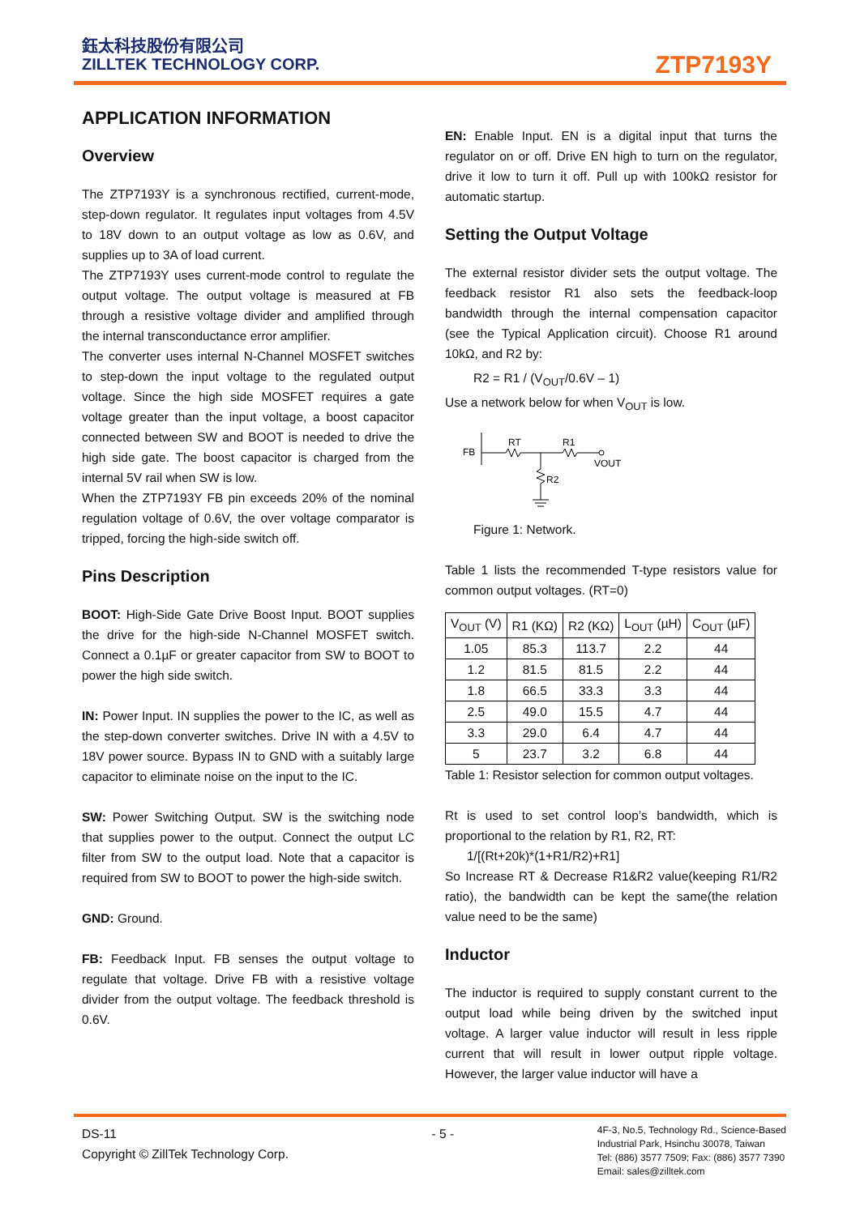鈺太科技股份有限公司
ZILLTEK TECHNOLOGY CORP.
ZTP7193Y
APPLICATION INFORMATION
Overview
The ZTP7193Y is a synchronous rectified, current-mode, step-down regulator. It regulates input voltages from 4.5V to 18V down to an output voltage as low as 0.6V, and supplies up to 3A of load current.
The ZTP7193Y uses current-mode control to regulate the output voltage. The output voltage is measured at FB through a resistive voltage divider and amplified through the internal transconductance error amplifier.
The converter uses internal N-Channel MOSFET switches to step-down the input voltage to the regulated output voltage. Since the high side MOSFET requires a gate voltage greater than the input voltage, a boost capacitor connected between SW and BOOT is needed to drive the high side gate. The boost capacitor is charged from the internal 5V rail when SW is low.
When the ZTP7193Y FB pin exceeds 20% of the nominal regulation voltage of 0.6V, the over voltage comparator is tripped, forcing the high-side switch off.
Pins Description
BOOT: High-Side Gate Drive Boost Input. BOOT supplies the drive for the high-side N-Channel MOSFET switch. Connect a 0.1µF or greater capacitor from SW to BOOT to power the high side switch.
IN: Power Input. IN supplies the power to the IC, as well as the step-down converter switches. Drive IN with a 4.5V to 18V power source. Bypass IN to GND with a suitably large capacitor to eliminate noise on the input to the IC.
SW: Power Switching Output. SW is the switching node that supplies power to the output. Connect the output LC filter from SW to the output load. Note that a capacitor is required from SW to BOOT to power the high-side switch.
GND: Ground.
FB: Feedback Input. FB senses the output voltage to regulate that voltage. Drive FB with a resistive voltage divider from the output voltage. The feedback threshold is 0.6V.
EN: Enable Input. EN is a digital input that turns the regulator on or off. Drive EN high to turn on the regulator, drive it low to turn it off. Pull up with 100kΩ resistor for automatic startup.
Setting the Output Voltage
The external resistor divider sets the output voltage. The feedback resistor R1 also sets the feedback-loop bandwidth through the internal compensation capacitor (see the Typical Application circuit). Choose R1 around 10kΩ, and R2 by:
R2 = R1 / (V<sub>OUT</sub>/0.6V – 1)
Use a network below for when V<sub>OUT</sub> is low.
FB
RT
R1
VOUT
R2
Figure 1: Network.
Table 1 lists the recommended T-type resistors value for common output voltages. (RT=0)
| V<sub>OUT</sub> (V) | R1 (KΩ) | R2 (KΩ) | L<sub>OUT</sub> (µH) | C<sub>OUT</sub> (µF) |
| --- | --- | --- | --- | --- |
| 1.05 | 85.3 | 113.7 | 2.2 | 44 |
| 1.2 | 81.5 | 81.5 | 2.2 | 44 |
| 1.8 | 66.5 | 33.3 | 3.3 | 44 |
| 2.5 | 49.0 | 15.5 | 4.7 | 44 |
| 3.3 | 29.0 | 6.4 | 4.7 | 44 |
| 5 | 23.7 | 3.2 | 6.8 | 44 |
Table 1: Resistor selection for common output voltages.
Rt is used to set control loop’s bandwidth, which is proportional to the relation by R1, R2, RT:
1/[(Rt+20k)*(1+R1/R2)+R1]
So Increase RT & Decrease R1&R2 value(keeping R1/R2 ratio), the bandwidth can be kept the same(the relation value need to be the same)
Inductor
The inductor is required to supply constant current to the output load while being driven by the switched input voltage. A larger value inductor will result in less ripple current that will result in lower output ripple voltage. However, the larger value inductor will have a
DS-11
Copyright © ZillTek Technology Corp.
- 5 -
4F-3, No.5, Technology Rd., Science-Based
Industrial Park, Hsinchu 30078, Taiwan
Tel: (886) 3577 7509; Fax: (886) 3577 7390
Email: sales@zilltek.com